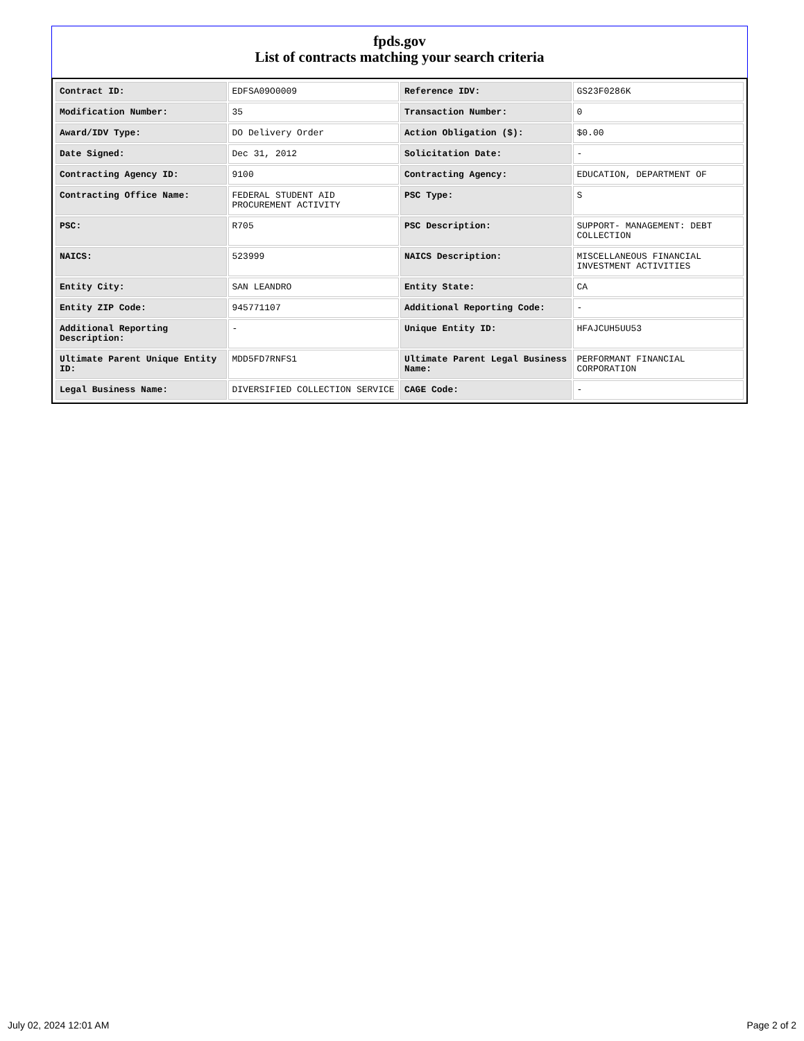fpds.gov
List of contracts matching your search criteria
| Contract ID: | EDFSA09O0009 | Reference IDV: | GS23F0286K |
| Modification Number: | 35 | Transaction Number: | 0 |
| Award/IDV Type: | DO Delivery Order | Action Obligation ($): | $0.00 |
| Date Signed: | Dec 31, 2012 | Solicitation Date: | - |
| Contracting Agency ID: | 9100 | Contracting Agency: | EDUCATION, DEPARTMENT OF |
| Contracting Office Name: | FEDERAL STUDENT AID PROCUREMENT ACTIVITY | PSC Type: | S |
| PSC: | R705 | PSC Description: | SUPPORT- MANAGEMENT: DEBT COLLECTION |
| NAICS: | 523999 | NAICS Description: | MISCELLANEOUS FINANCIAL INVESTMENT ACTIVITIES |
| Entity City: | SAN LEANDRO | Entity State: | CA |
| Entity ZIP Code: | 945771107 | Additional Reporting Code: | - |
| Additional Reporting Description: | - | Unique Entity ID: | HFAJCUH5UU53 |
| Ultimate Parent Unique Entity ID: | MDD5FD7RNFS1 | Ultimate Parent Legal Business Name: | PERFORMANT FINANCIAL CORPORATION |
| Legal Business Name: | DIVERSIFIED COLLECTION SERVICE | CAGE Code: | - |
July 02, 2024 12:01 AM Page 2 of 2